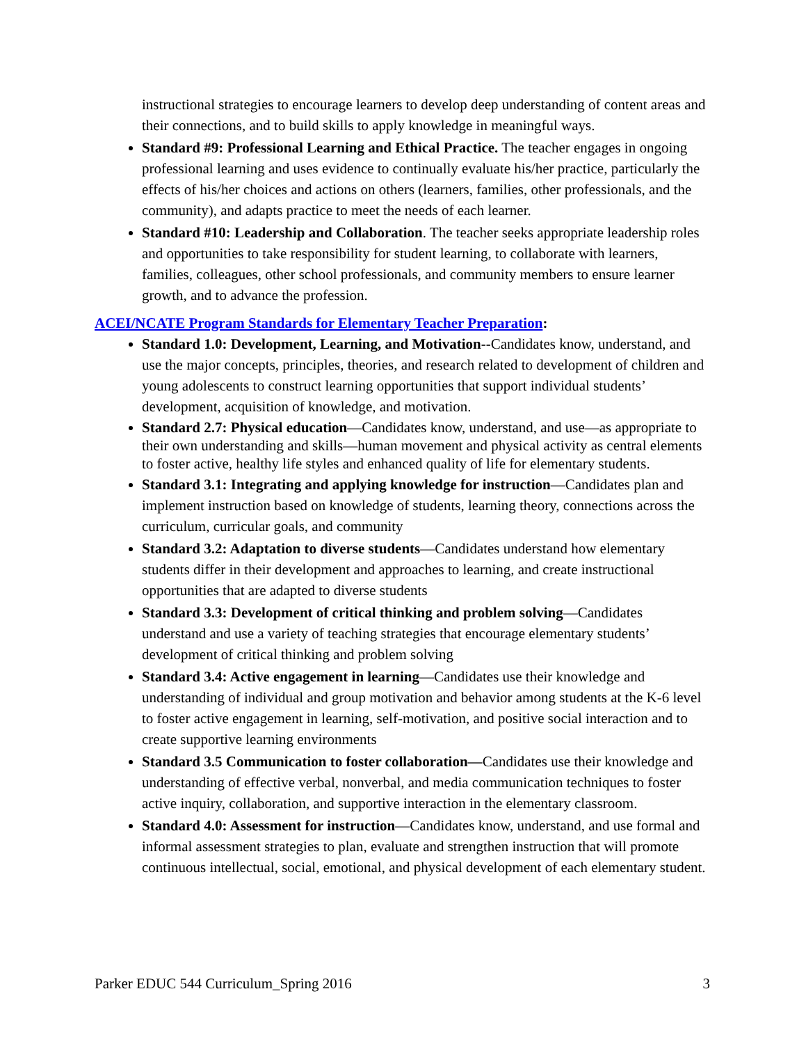instructional strategies to encourage learners to develop deep understanding of content areas and their connections, and to build skills to apply knowledge in meaningful ways.
Standard #9: Professional Learning and Ethical Practice. The teacher engages in ongoing professional learning and uses evidence to continually evaluate his/her practice, particularly the effects of his/her choices and actions on others (learners, families, other professionals, and the community), and adapts practice to meet the needs of each learner.
Standard #10: Leadership and Collaboration. The teacher seeks appropriate leadership roles and opportunities to take responsibility for student learning, to collaborate with learners, families, colleagues, other school professionals, and community members to ensure learner growth, and to advance the profession.
ACEI/NCATE Program Standards for Elementary Teacher Preparation:
Standard 1.0: Development, Learning, and Motivation--Candidates know, understand, and use the major concepts, principles, theories, and research related to development of children and young adolescents to construct learning opportunities that support individual students’ development, acquisition of knowledge, and motivation.
Standard 2.7: Physical education—Candidates know, understand, and use—as appropriate to their own understanding and skills—human movement and physical activity as central elements to foster active, healthy life styles and enhanced quality of life for elementary students.
Standard 3.1: Integrating and applying knowledge for instruction—Candidates plan and implement instruction based on knowledge of students, learning theory, connections across the curriculum, curricular goals, and community
Standard 3.2: Adaptation to diverse students—Candidates understand how elementary students differ in their development and approaches to learning, and create instructional opportunities that are adapted to diverse students
Standard 3.3: Development of critical thinking and problem solving—Candidates understand and use a variety of teaching strategies that encourage elementary students’ development of critical thinking and problem solving
Standard 3.4: Active engagement in learning—Candidates use their knowledge and understanding of individual and group motivation and behavior among students at the K-6 level to foster active engagement in learning, self-motivation, and positive social interaction and to create supportive learning environments
Standard 3.5 Communication to foster collaboration—Candidates use their knowledge and understanding of effective verbal, nonverbal, and media communication techniques to foster active inquiry, collaboration, and supportive interaction in the elementary classroom.
Standard 4.0: Assessment for instruction—Candidates know, understand, and use formal and informal assessment strategies to plan, evaluate and strengthen instruction that will promote continuous intellectual, social, emotional, and physical development of each elementary student.
Parker EDUC 544 Curriculum_Spring 2016 3